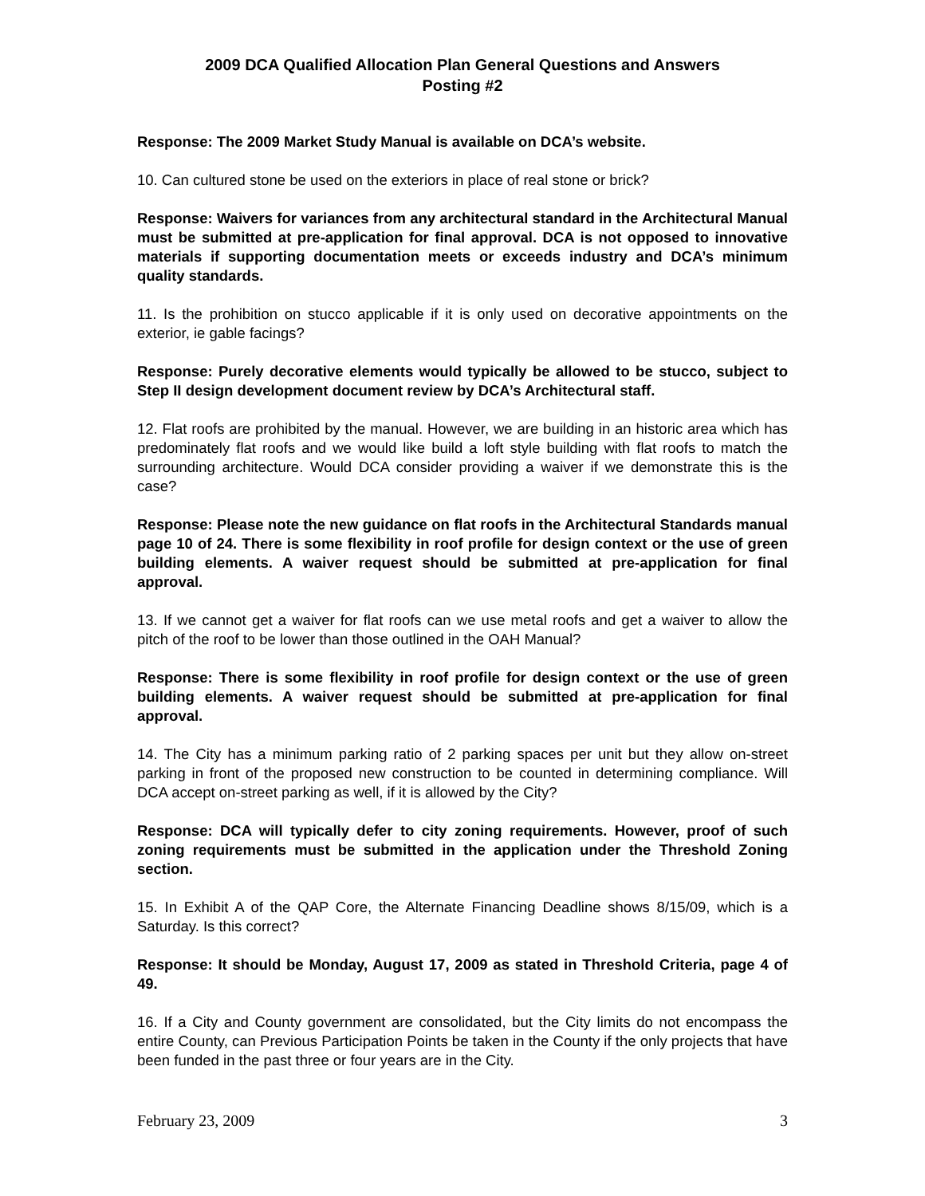2009 DCA Qualified Allocation Plan General Questions and Answers
Posting #2
Response: The 2009 Market Study Manual is available on DCA’s website.
10. Can cultured stone be used on the exteriors in place of real stone or brick?
Response: Waivers for variances from any architectural standard in the Architectural Manual must be submitted at pre-application for final approval. DCA is not opposed to innovative materials if supporting documentation meets or exceeds industry and DCA’s minimum quality standards.
11. Is the prohibition on stucco applicable if it is only used on decorative appointments on the exterior, ie gable facings?
Response: Purely decorative elements would typically be allowed to be stucco, subject to Step II design development document review by DCA’s Architectural staff.
12. Flat roofs are prohibited by the manual. However, we are building in an historic area which has predominately flat roofs and we would like build a loft style building with flat roofs to match the surrounding architecture. Would DCA consider providing a waiver if we demonstrate this is the case?
Response: Please note the new guidance on flat roofs in the Architectural Standards manual page 10 of 24. There is some flexibility in roof profile for design context or the use of green building elements. A waiver request should be submitted at pre-application for final approval.
13. If we cannot get a waiver for flat roofs can we use metal roofs and get a waiver to allow the pitch of the roof to be lower than those outlined in the OAH Manual?
Response: There is some flexibility in roof profile for design context or the use of green building elements. A waiver request should be submitted at pre-application for final approval.
14. The City has a minimum parking ratio of 2 parking spaces per unit but they allow on-street parking in front of the proposed new construction to be counted in determining compliance. Will DCA accept on-street parking as well, if it is allowed by the City?
Response: DCA will typically defer to city zoning requirements. However, proof of such zoning requirements must be submitted in the application under the Threshold Zoning section.
15. In Exhibit A of the QAP Core, the Alternate Financing Deadline shows 8/15/09, which is a Saturday. Is this correct?
Response: It should be Monday, August 17, 2009 as stated in Threshold Criteria, page 4 of 49.
16. If a City and County government are consolidated, but the City limits do not encompass the entire County, can Previous Participation Points be taken in the County if the only projects that have been funded in the past three or four years are in the City.
February 23, 2009 3